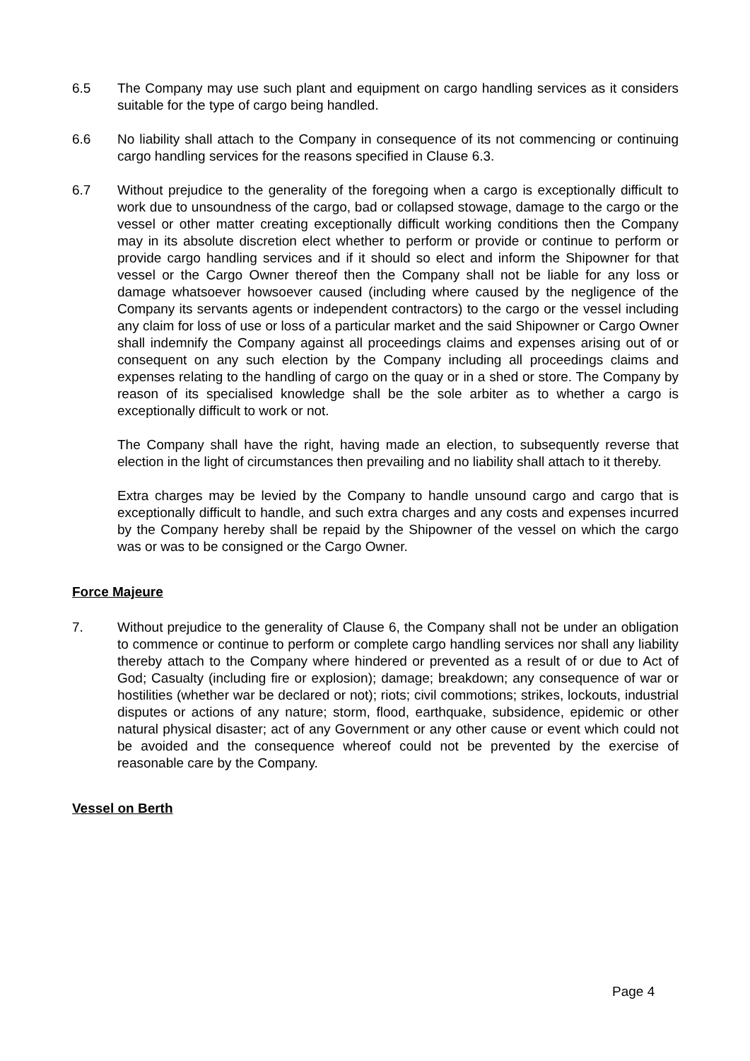6.5 The Company may use such plant and equipment on cargo handling services as it considers suitable for the type of cargo being handled.
6.6 No liability shall attach to the Company in consequence of its not commencing or continuing cargo handling services for the reasons specified in Clause 6.3.
6.7 Without prejudice to the generality of the foregoing when a cargo is exceptionally difficult to work due to unsoundness of the cargo, bad or collapsed stowage, damage to the cargo or the vessel or other matter creating exceptionally difficult working conditions then the Company may in its absolute discretion elect whether to perform or provide or continue to perform or provide cargo handling services and if it should so elect and inform the Shipowner for that vessel or the Cargo Owner thereof then the Company shall not be liable for any loss or damage whatsoever howsoever caused (including where caused by the negligence of the Company its servants agents or independent contractors) to the cargo or the vessel including any claim for loss of use or loss of a particular market and the said Shipowner or Cargo Owner shall indemnify the Company against all proceedings claims and expenses arising out of or consequent on any such election by the Company including all proceedings claims and expenses relating to the handling of cargo on the quay or in a shed or store. The Company by reason of its specialised knowledge shall be the sole arbiter as to whether a cargo is exceptionally difficult to work or not.
The Company shall have the right, having made an election, to subsequently reverse that election in the light of circumstances then prevailing and no liability shall attach to it thereby.
Extra charges may be levied by the Company to handle unsound cargo and cargo that is exceptionally difficult to handle, and such extra charges and any costs and expenses incurred by the Company hereby shall be repaid by the Shipowner of the vessel on which the cargo was or was to be consigned or the Cargo Owner.
Force Majeure
7. Without prejudice to the generality of Clause 6, the Company shall not be under an obligation to commence or continue to perform or complete cargo handling services nor shall any liability thereby attach to the Company where hindered or prevented as a result of or due to Act of God; Casualty (including fire or explosion); damage; breakdown; any consequence of war or hostilities (whether war be declared or not); riots; civil commotions; strikes, lockouts, industrial disputes or actions of any nature; storm, flood, earthquake, subsidence, epidemic or other natural physical disaster; act of any Government or any other cause or event which could not be avoided and the consequence whereof could not be prevented by the exercise of reasonable care by the Company.
Vessel on Berth
Page 4